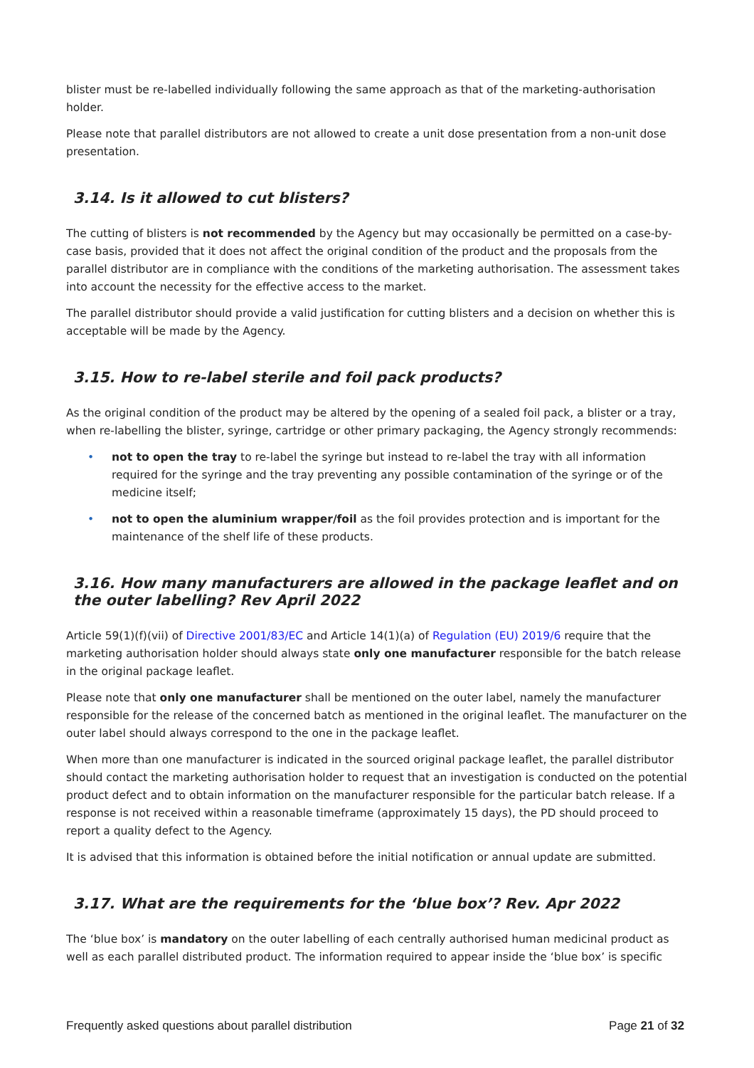blister must be re-labelled individually following the same approach as that of the marketing-authorisation holder.
Please note that parallel distributors are not allowed to create a unit dose presentation from a non-unit dose presentation.
3.14. Is it allowed to cut blisters?
The cutting of blisters is not recommended by the Agency but may occasionally be permitted on a case-by-case basis, provided that it does not affect the original condition of the product and the proposals from the parallel distributor are in compliance with the conditions of the marketing authorisation. The assessment takes into account the necessity for the effective access to the market.
The parallel distributor should provide a valid justification for cutting blisters and a decision on whether this is acceptable will be made by the Agency.
3.15. How to re-label sterile and foil pack products?
As the original condition of the product may be altered by the opening of a sealed foil pack, a blister or a tray, when re-labelling the blister, syringe, cartridge or other primary packaging, the Agency strongly recommends:
• not to open the tray to re-label the syringe but instead to re-label the tray with all information required for the syringe and the tray preventing any possible contamination of the syringe or of the medicine itself;
• not to open the aluminium wrapper/foil as the foil provides protection and is important for the maintenance of the shelf life of these products.
3.16. How many manufacturers are allowed in the package leaflet and on the outer labelling? Rev April 2022
Article 59(1)(f)(vii) of Directive 2001/83/EC and Article 14(1)(a) of Regulation (EU) 2019/6 require that the marketing authorisation holder should always state only one manufacturer responsible for the batch release in the original package leaflet.
Please note that only one manufacturer shall be mentioned on the outer label, namely the manufacturer responsible for the release of the concerned batch as mentioned in the original leaflet. The manufacturer on the outer label should always correspond to the one in the package leaflet.
When more than one manufacturer is indicated in the sourced original package leaflet, the parallel distributor should contact the marketing authorisation holder to request that an investigation is conducted on the potential product defect and to obtain information on the manufacturer responsible for the particular batch release. If a response is not received within a reasonable timeframe (approximately 15 days), the PD should proceed to report a quality defect to the Agency.
It is advised that this information is obtained before the initial notification or annual update are submitted.
3.17. What are the requirements for the ‘blue box’? Rev. Apr 2022
The ‘blue box’ is mandatory on the outer labelling of each centrally authorised human medicinal product as well as each parallel distributed product. The information required to appear inside the ‘blue box’ is specific
Frequently asked questions about parallel distribution Page 21 of 32